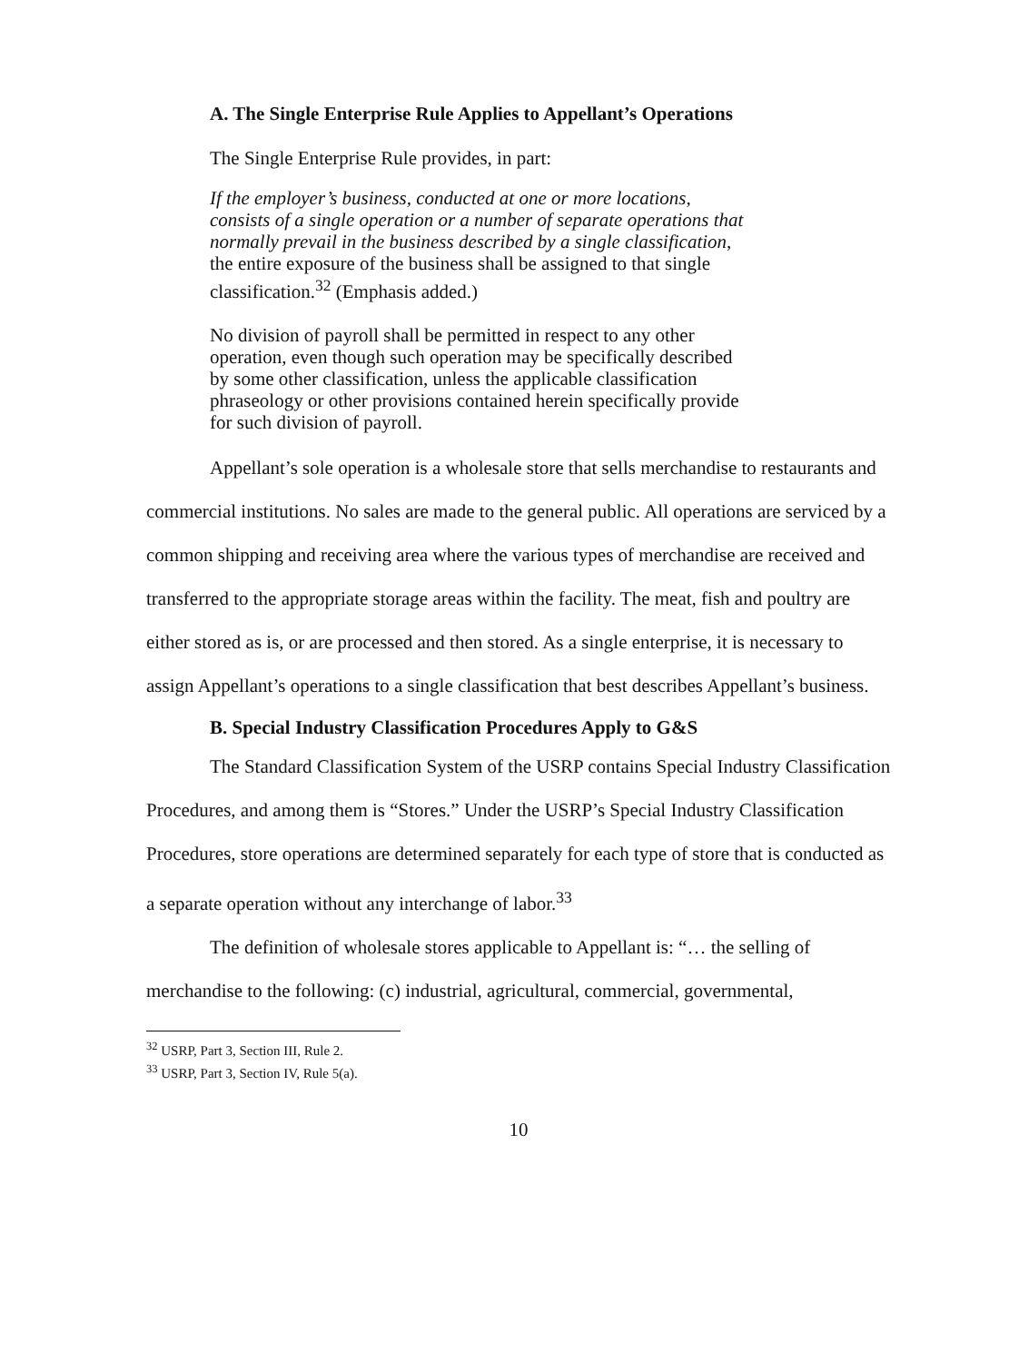A. The Single Enterprise Rule Applies to Appellant’s Operations
The Single Enterprise Rule provides, in part:
If the employer’s business, conducted at one or more locations, consists of a single operation or a number of separate operations that normally prevail in the business described by a single classification, the entire exposure of the business shall be assigned to that single classification.<sup>32</sup> (Emphasis added.)
No division of payroll shall be permitted in respect to any other operation, even though such operation may be specifically described by some other classification, unless the applicable classification phraseology or other provisions contained herein specifically provide for such division of payroll.
Appellant’s sole operation is a wholesale store that sells merchandise to restaurants and commercial institutions. No sales are made to the general public. All operations are serviced by a common shipping and receiving area where the various types of merchandise are received and transferred to the appropriate storage areas within the facility. The meat, fish and poultry are either stored as is, or are processed and then stored. As a single enterprise, it is necessary to assign Appellant’s operations to a single classification that best describes Appellant’s business.
B. Special Industry Classification Procedures Apply to G&S
The Standard Classification System of the USRP contains Special Industry Classification Procedures, and among them is “Stores.” Under the USRP’s Special Industry Classification Procedures, store operations are determined separately for each type of store that is conducted as a separate operation without any interchange of labor.<sup>33</sup>
The definition of wholesale stores applicable to Appellant is: “… the selling of merchandise to the following: (c) industrial, agricultural, commercial, governmental,
<sup>32</sup> USRP, Part 3, Section III, Rule 2.
<sup>33</sup> USRP, Part 3, Section IV, Rule 5(a).
10